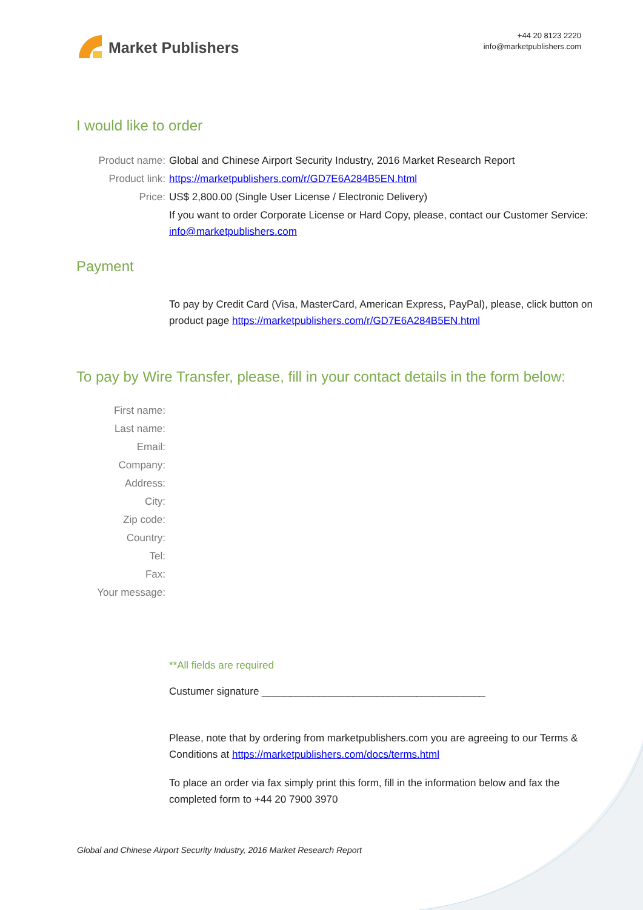Market Publishers
+44 20 8123 2220
info@marketpublishers.com
I would like to order
Product name: Global and Chinese Airport Security Industry, 2016 Market Research Report
Product link: https://marketpublishers.com/r/GD7E6A284B5EN.html
Price: US$ 2,800.00 (Single User License / Electronic Delivery)
If you want to order Corporate License or Hard Copy, please, contact our Customer Service:
info@marketpublishers.com
Payment
To pay by Credit Card (Visa, MasterCard, American Express, PayPal), please, click button on product page https://marketpublishers.com/r/GD7E6A284B5EN.html
To pay by Wire Transfer, please, fill in your contact details in the form below:
First name:
Last name:
Email:
Company:
Address:
City:
Zip code:
Country:
Tel:
Fax:
Your message:
**All fields are required
Custumer signature _______________________________________
Please, note that by ordering from marketpublishers.com you are agreeing to our Terms & Conditions at https://marketpublishers.com/docs/terms.html
To place an order via fax simply print this form, fill in the information below and fax the completed form to +44 20 7900 3970
Global and Chinese Airport Security Industry, 2016 Market Research Report